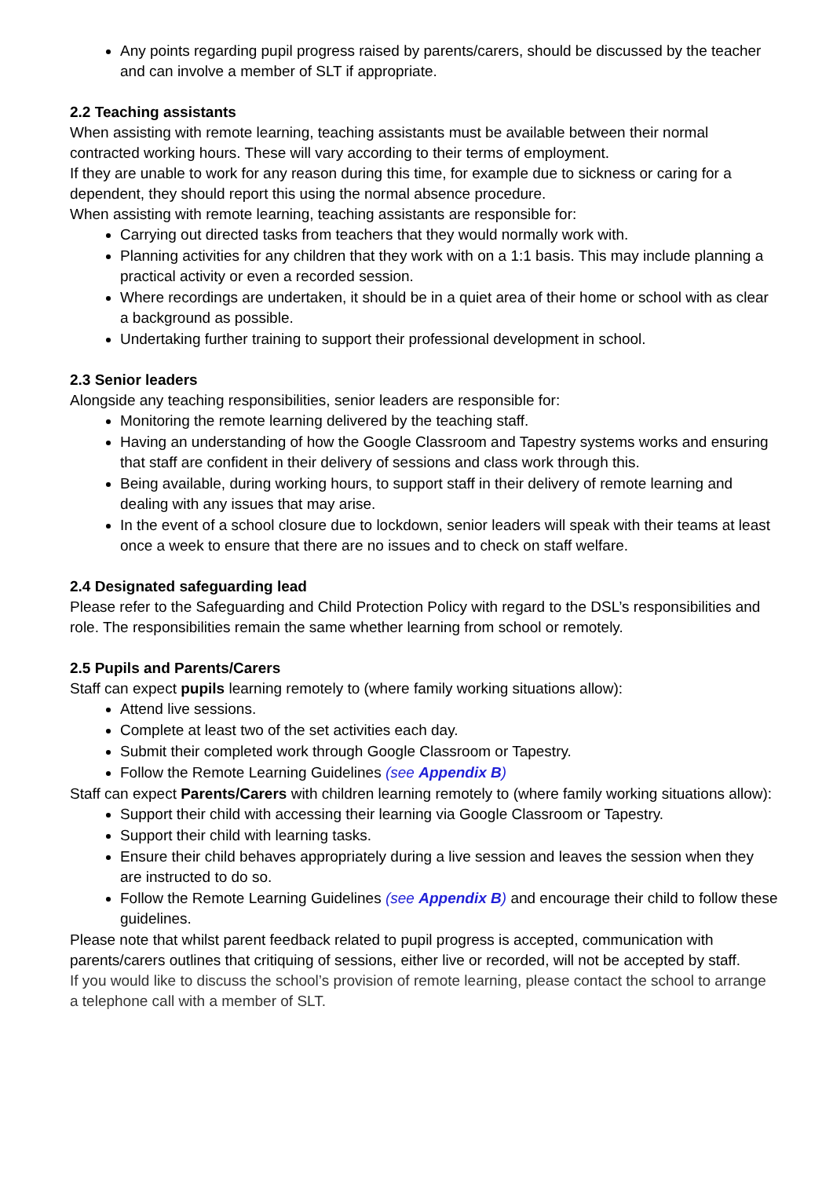Any points regarding pupil progress raised by parents/carers, should be discussed by the teacher and can involve a member of SLT if appropriate.
2.2 Teaching assistants
When assisting with remote learning, teaching assistants must be available between their normal contracted working hours. These will vary according to their terms of employment.
If they are unable to work for any reason during this time, for example due to sickness or caring for a dependent, they should report this using the normal absence procedure.
When assisting with remote learning, teaching assistants are responsible for:
Carrying out directed tasks from teachers that they would normally work with.
Planning activities for any children that they work with on a 1:1 basis. This may include planning a practical activity or even a recorded session.
Where recordings are undertaken, it should be in a quiet area of their home or school with as clear a background as possible.
Undertaking further training to support their professional development in school.
2.3 Senior leaders
Alongside any teaching responsibilities, senior leaders are responsible for:
Monitoring the remote learning delivered by the teaching staff.
Having an understanding of how the Google Classroom and Tapestry systems works and ensuring that staff are confident in their delivery of sessions and class work through this.
Being available, during working hours, to support staff in their delivery of remote learning and dealing with any issues that may arise.
In the event of a school closure due to lockdown, senior leaders will speak with their teams at least once a week to ensure that there are no issues and to check on staff welfare.
2.4 Designated safeguarding lead
Please refer to the Safeguarding and Child Protection Policy with regard to the DSL’s responsibilities and role. The responsibilities remain the same whether learning from school or remotely.
2.5 Pupils and Parents/Carers
Staff can expect pupils learning remotely to (where family working situations allow):
Attend live sessions.
Complete at least two of the set activities each day.
Submit their completed work through Google Classroom or Tapestry.
Follow the Remote Learning Guidelines (see Appendix B)
Staff can expect Parents/Carers with children learning remotely to (where family working situations allow):
Support their child with accessing their learning via Google Classroom or Tapestry.
Support their child with learning tasks.
Ensure their child behaves appropriately during a live session and leaves the session when they are instructed to do so.
Follow the Remote Learning Guidelines (see Appendix B) and encourage their child to follow these guidelines.
Please note that whilst parent feedback related to pupil progress is accepted, communication with parents/carers outlines that critiquing of sessions, either live or recorded, will not be accepted by staff.
If you would like to discuss the school’s provision of remote learning, please contact the school to arrange a telephone call with a member of SLT.